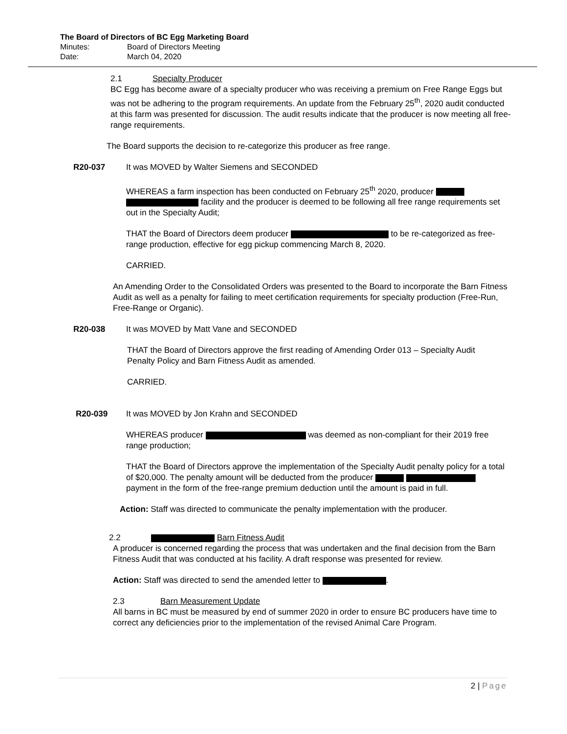The Board of Directors of BC Egg Marketing Board
Minutes: Board of Directors Meeting
Date: March 04, 2020
2.1 Specialty Producer
BC Egg has become aware of a specialty producer who was receiving a premium on Free Range Eggs but was not be adhering to the program requirements. An update from the February 25<sup>th</sup>, 2020 audit conducted at this farm was presented for discussion. The audit results indicate that the producer is now meeting all free-range requirements.
The Board supports the decision to re-categorize this producer as free range.
R20-037 It was MOVED by Walter Siemens and SECONDED
WHEREAS a farm inspection has been conducted on February 25<sup>th</sup> 2020, producer facility and the producer is deemed to be following all free range requirements set out in the Specialty Audit;
THAT the Board of Directors deem producer to be re-categorized as free-range production, effective for egg pickup commencing March 8, 2020.
CARRIED.
An Amending Order to the Consolidated Orders was presented to the Board to incorporate the Barn Fitness Audit as well as a penalty for failing to meet certification requirements for specialty production (Free-Run, Free-Range or Organic).
R20-038 It was MOVED by Matt Vane and SECONDED
THAT the Board of Directors approve the first reading of Amending Order 013 – Specialty Audit Penalty Policy and Barn Fitness Audit as amended.
CARRIED.
R20-039 It was MOVED by Jon Krahn and SECONDED
WHEREAS producer was deemed as non-compliant for their 2019 free range production;
THAT the Board of Directors approve the implementation of the Specialty Audit penalty policy for a total of $20,000. The penalty amount will be deducted from the producer payment in the form of the free-range premium deduction until the amount is paid in full.
Action: Staff was directed to communicate the penalty implementation with the producer.
2.2 Barn Fitness Audit
A producer is concerned regarding the process that was undertaken and the final decision from the Barn Fitness Audit that was conducted at his facility. A draft response was presented for review.
Action: Staff was directed to send the amended letter to .
2.3 Barn Measurement Update
All barns in BC must be measured by end of summer 2020 in order to ensure BC producers have time to correct any deficiencies prior to the implementation of the revised Animal Care Program.
2 | Page